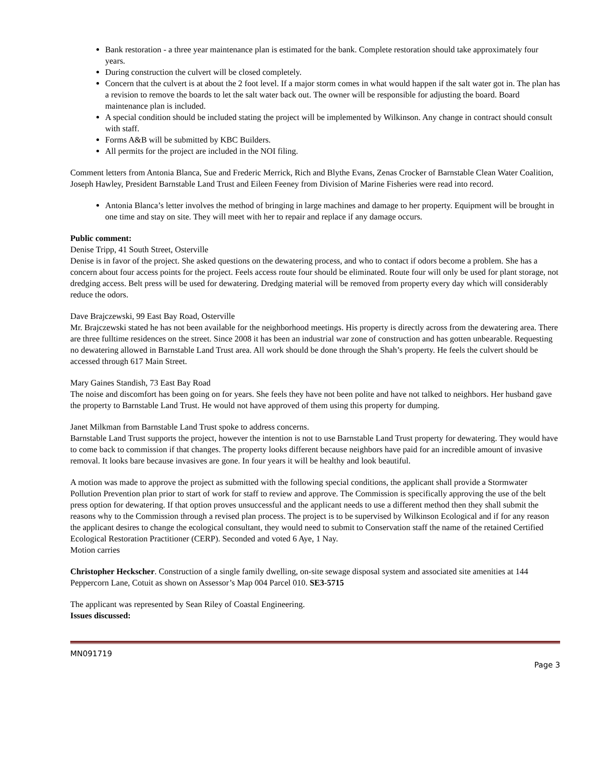Bank restoration - a three year maintenance plan is estimated for the bank. Complete restoration should take approximately four years.
During construction the culvert will be closed completely.
Concern that the culvert is at about the 2 foot level. If a major storm comes in what would happen if the salt water got in. The plan has a revision to remove the boards to let the salt water back out. The owner will be responsible for adjusting the board. Board maintenance plan is included.
A special condition should be included stating the project will be implemented by Wilkinson. Any change in contract should consult with staff.
Forms A&B will be submitted by KBC Builders.
All permits for the project are included in the NOI filing.
Comment letters from Antonia Blanca, Sue and Frederic Merrick, Rich and Blythe Evans, Zenas Crocker of Barnstable Clean Water Coalition, Joseph Hawley, President Barnstable Land Trust and Eileen Feeney from Division of Marine Fisheries were read into record.
Antonia Blanca’s letter involves the method of bringing in large machines and damage to her property. Equipment will be brought in one time and stay on site. They will meet with her to repair and replace if any damage occurs.
Public comment:
Denise Tripp, 41 South Street, Osterville
Denise is in favor of the project. She asked questions on the dewatering process, and who to contact if odors become a problem. She has a concern about four access points for the project. Feels access route four should be eliminated. Route four will only be used for plant storage, not dredging access. Belt press will be used for dewatering. Dredging material will be removed from property every day which will considerably reduce the odors.
Dave Brajczewski, 99 East Bay Road, Osterville
Mr. Brajczewski stated he has not been available for the neighborhood meetings. His property is directly across from the dewatering area. There are three fulltime residences on the street. Since 2008 it has been an industrial war zone of construction and has gotten unbearable. Requesting no dewatering allowed in Barnstable Land Trust area. All work should be done through the Shah’s property. He feels the culvert should be accessed through 617 Main Street.
Mary Gaines Standish, 73 East Bay Road
The noise and discomfort has been going on for years. She feels they have not been polite and have not talked to neighbors. Her husband gave the property to Barnstable Land Trust. He would not have approved of them using this property for dumping.
Janet Milkman from Barnstable Land Trust spoke to address concerns.
Barnstable Land Trust supports the project, however the intention is not to use Barnstable Land Trust property for dewatering. They would have to come back to commission if that changes. The property looks different because neighbors have paid for an incredible amount of invasive removal. It looks bare because invasives are gone. In four years it will be healthy and look beautiful.
A motion was made to approve the project as submitted with the following special conditions, the applicant shall provide a Stormwater Pollution Prevention plan prior to start of work for staff to review and approve. The Commission is specifically approving the use of the belt press option for dewatering. If that option proves unsuccessful and the applicant needs to use a different method then they shall submit the reasons why to the Commission through a revised plan process. The project is to be supervised by Wilkinson Ecological and if for any reason the applicant desires to change the ecological consultant, they would need to submit to Conservation staff the name of the retained Certified Ecological Restoration Practitioner (CERP). Seconded and voted 6 Aye, 1 Nay.
Motion carries
Christopher Heckscher. Construction of a single family dwelling, on-site sewage disposal system and associated site amenities at 144 Peppercorn Lane, Cotuit as shown on Assessor’s Map 004 Parcel 010. SE3-5715
The applicant was represented by Sean Riley of Coastal Engineering.
Issues discussed:
MN091719
Page 3